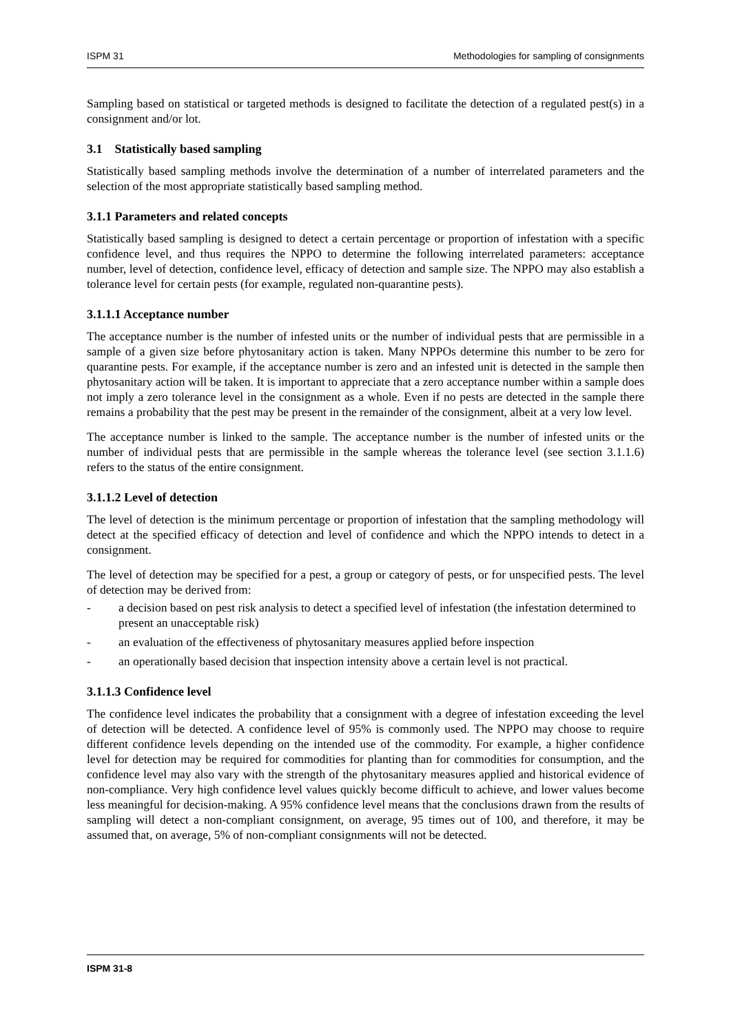ISPM 31 Methodologies for sampling of consignments
Sampling based on statistical or targeted methods is designed to facilitate the detection of a regulated pest(s) in a consignment and/or lot.
3.1 Statistically based sampling
Statistically based sampling methods involve the determination of a number of interrelated parameters and the selection of the most appropriate statistically based sampling method.
3.1.1 Parameters and related concepts
Statistically based sampling is designed to detect a certain percentage or proportion of infestation with a specific confidence level, and thus requires the NPPO to determine the following interrelated parameters: acceptance number, level of detection, confidence level, efficacy of detection and sample size. The NPPO may also establish a tolerance level for certain pests (for example, regulated non-quarantine pests).
3.1.1.1 Acceptance number
The acceptance number is the number of infested units or the number of individual pests that are permissible in a sample of a given size before phytosanitary action is taken. Many NPPOs determine this number to be zero for quarantine pests. For example, if the acceptance number is zero and an infested unit is detected in the sample then phytosanitary action will be taken. It is important to appreciate that a zero acceptance number within a sample does not imply a zero tolerance level in the consignment as a whole. Even if no pests are detected in the sample there remains a probability that the pest may be present in the remainder of the consignment, albeit at a very low level.
The acceptance number is linked to the sample. The acceptance number is the number of infested units or the number of individual pests that are permissible in the sample whereas the tolerance level (see section 3.1.1.6) refers to the status of the entire consignment.
3.1.1.2 Level of detection
The level of detection is the minimum percentage or proportion of infestation that the sampling methodology will detect at the specified efficacy of detection and level of confidence and which the NPPO intends to detect in a consignment.
The level of detection may be specified for a pest, a group or category of pests, or for unspecified pests. The level of detection may be derived from:
- a decision based on pest risk analysis to detect a specified level of infestation (the infestation determined to present an unacceptable risk)
- an evaluation of the effectiveness of phytosanitary measures applied before inspection
- an operationally based decision that inspection intensity above a certain level is not practical.
3.1.1.3 Confidence level
The confidence level indicates the probability that a consignment with a degree of infestation exceeding the level of detection will be detected. A confidence level of 95% is commonly used. The NPPO may choose to require different confidence levels depending on the intended use of the commodity. For example, a higher confidence level for detection may be required for commodities for planting than for commodities for consumption, and the confidence level may also vary with the strength of the phytosanitary measures applied and historical evidence of non-compliance. Very high confidence level values quickly become difficult to achieve, and lower values become less meaningful for decision-making. A 95% confidence level means that the conclusions drawn from the results of sampling will detect a non-compliant consignment, on average, 95 times out of 100, and therefore, it may be assumed that, on average, 5% of non-compliant consignments will not be detected.
.
ISPM 31-8